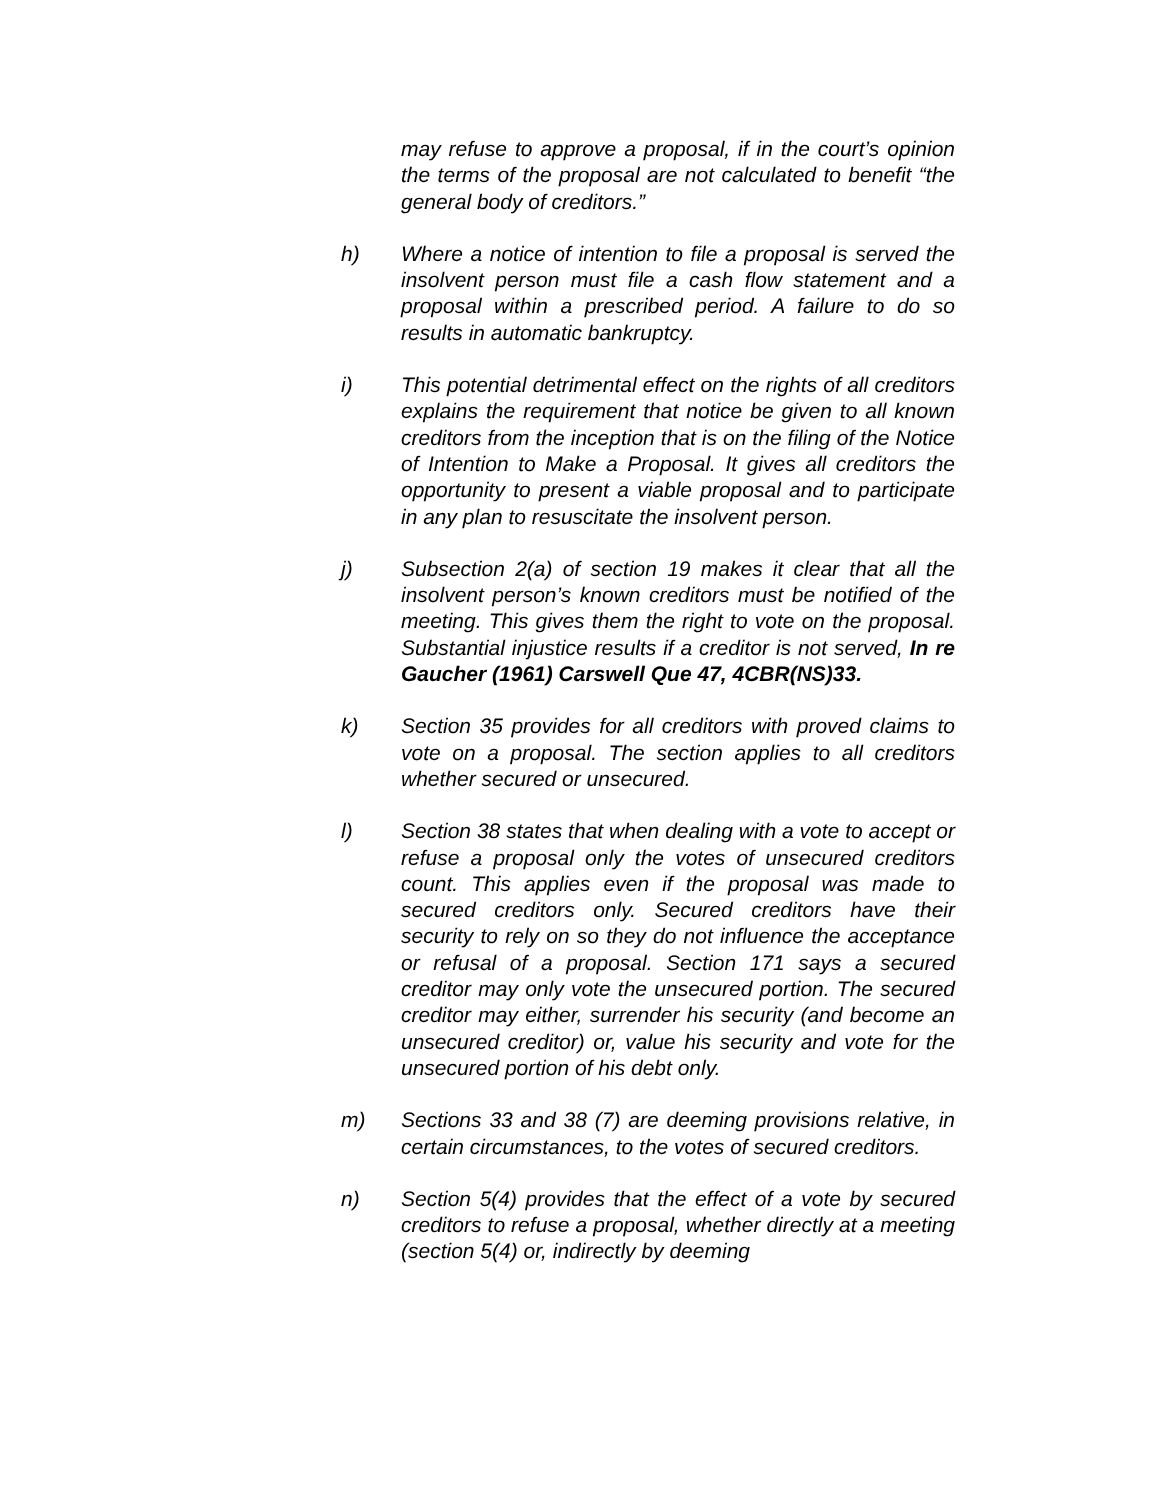may refuse to approve a proposal, if in the court’s opinion the terms of the proposal are not calculated to benefit “the general body of creditors.”
h) Where a notice of intention to file a proposal is served the insolvent person must file a cash flow statement and a proposal within a prescribed period. A failure to do so results in automatic bankruptcy.
i) This potential detrimental effect on the rights of all creditors explains the requirement that notice be given to all known creditors from the inception that is on the filing of the Notice of Intention to Make a Proposal. It gives all creditors the opportunity to present a viable proposal and to participate in any plan to resuscitate the insolvent person.
j) Subsection 2(a) of section 19 makes it clear that all the insolvent person’s known creditors must be notified of the meeting. This gives them the right to vote on the proposal. Substantial injustice results if a creditor is not served, In re Gaucher (1961) Carswell Que 47, 4CBR(NS)33.
k) Section 35 provides for all creditors with proved claims to vote on a proposal. The section applies to all creditors whether secured or unsecured.
l) Section 38 states that when dealing with a vote to accept or refuse a proposal only the votes of unsecured creditors count. This applies even if the proposal was made to secured creditors only. Secured creditors have their security to rely on so they do not influence the acceptance or refusal of a proposal. Section 171 says a secured creditor may only vote the unsecured portion. The secured creditor may either, surrender his security (and become an unsecured creditor) or, value his security and vote for the unsecured portion of his debt only.
m) Sections 33 and 38 (7) are deeming provisions relative, in certain circumstances, to the votes of secured creditors.
n) Section 5(4) provides that the effect of a vote by secured creditors to refuse a proposal, whether directly at a meeting (section 5(4) or, indirectly by deeming